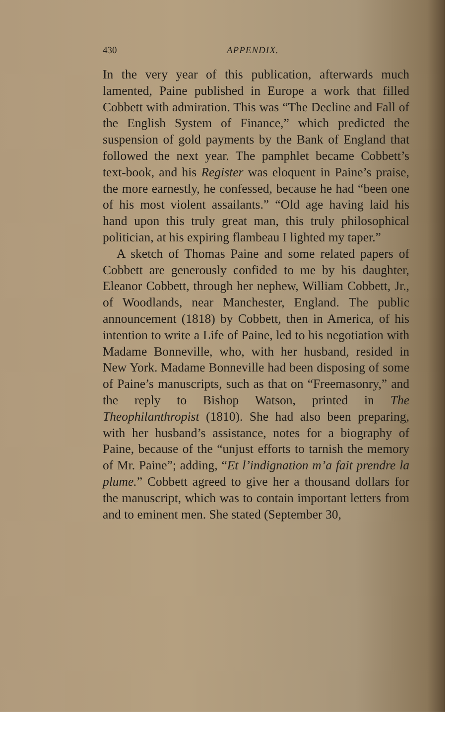430 APPENDIX.
In the very year of this publication, afterwards much lamented, Paine published in Europe a work that filled Cobbett with admiration. This was “The Decline and Fall of the English System of Finance,” which predicted the suspension of gold payments by the Bank of England that followed the next year. The pamphlet became Cobbett’s text-book, and his Register was eloquent in Paine’s praise, the more earnestly, he confessed, because he had “been one of his most violent assailants.” “Old age having laid his hand upon this truly great man, this truly philosophical politician, at his expiring flambeau I lighted my taper.”
A sketch of Thomas Paine and some related papers of Cobbett are generously confided to me by his daughter, Eleanor Cobbett, through her nephew, William Cobbett, Jr., of Woodlands, near Manchester, England. The public announcement (1818) by Cobbett, then in America, of his intention to write a Life of Paine, led to his negotiation with Madame Bonneville, who, with her husband, resided in New York. Madame Bonneville had been disposing of some of Paine’s manuscripts, such as that on “Freemasonry,” and the reply to Bishop Watson, printed in The Theophilanthropist (1810). She had also been preparing, with her husband’s assistance, notes for a biography of Paine, because of the “unjust efforts to tarnish the memory of Mr. Paine”; adding, “Et l’indignation m’a fait prendre la plume.” Cobbett agreed to give her a thousand dollars for the manuscript, which was to contain important letters from and to eminent men. She stated (September 30,